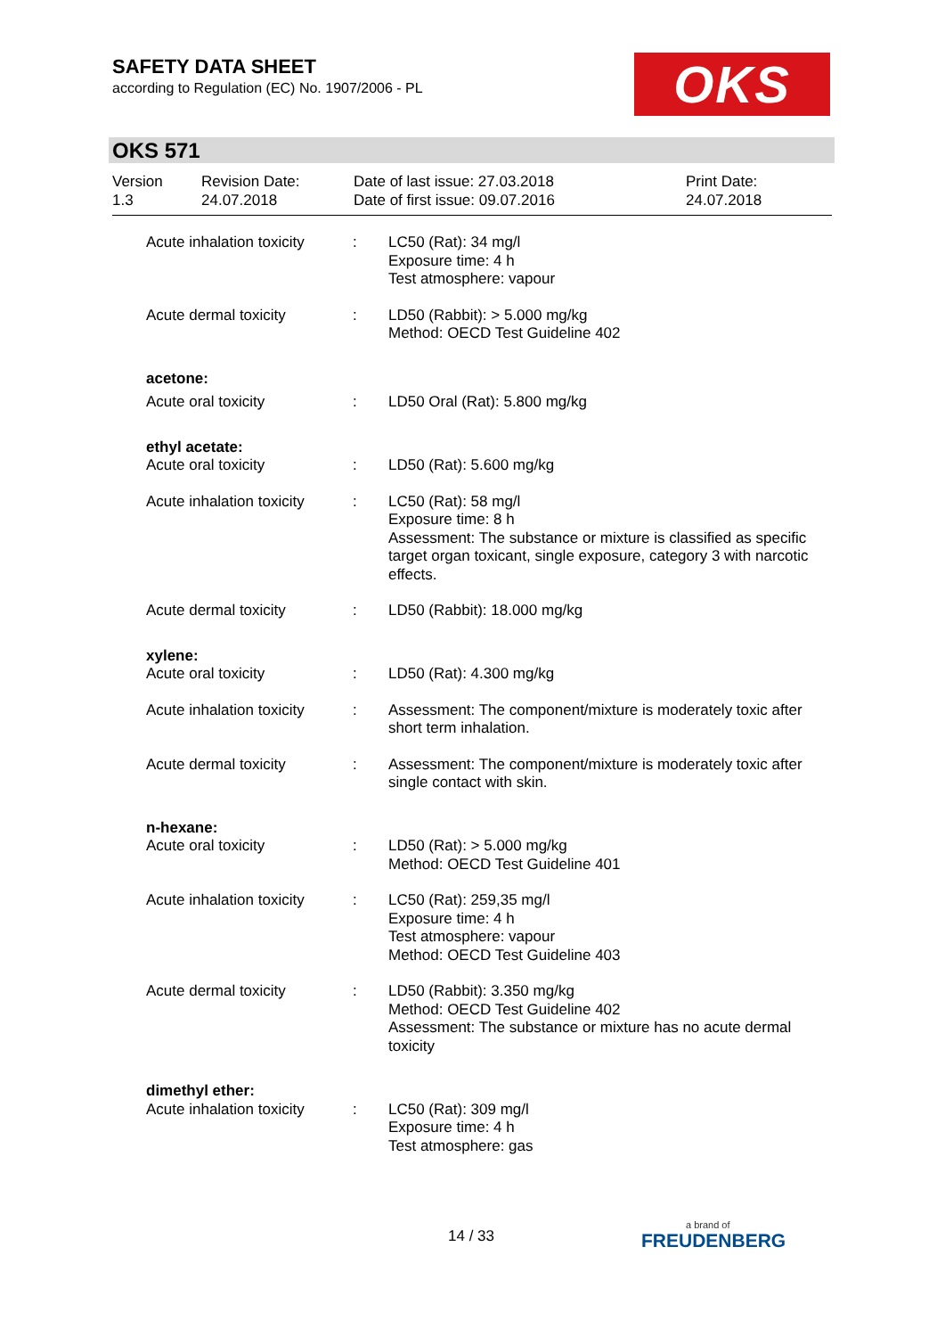SAFETY DATA SHEET
according to Regulation (EC) No. 1907/2006 - PL
OKS
OKS 571
Version
1.3
Revision Date:
24.07.2018
Date of last issue: 27.03.2018
Date of first issue: 09.07.2016
Print Date:
24.07.2018
| Acute inhalation toxicity | : | LC50 (Rat): 34 mg/l Exposure time: 4 h Test atmosphere: vapour |
| Acute dermal toxicity | : | LD50 (Rabbit): > 5.000 mg/kg Method: OECD Test Guideline 402 |
| acetone: | | |
| Acute oral toxicity | : | LD50 Oral (Rat): 5.800 mg/kg |
| ethyl acetate: | | |
| Acute oral toxicity | : | LD50 (Rat): 5.600 mg/kg |
| Acute inhalation toxicity | : | LC50 (Rat): 58 mg/l Exposure time: 8 h Assessment: The substance or mixture is classified as specific target organ toxicant, single exposure, category 3 with narcotic effects. |
| Acute dermal toxicity | : | LD50 (Rabbit): 18.000 mg/kg |
| xylene: | | |
| Acute oral toxicity | : | LD50 (Rat): 4.300 mg/kg |
| Acute inhalation toxicity | : | Assessment: The component/mixture is moderately toxic after short term inhalation. |
| Acute dermal toxicity | : | Assessment: The component/mixture is moderately toxic after single contact with skin. |
| n-hexane: | | |
| Acute oral toxicity | : | LD50 (Rat): > 5.000 mg/kg Method: OECD Test Guideline 401 |
| Acute inhalation toxicity | : | LC50 (Rat): 259,35 mg/l Exposure time: 4 h Test atmosphere: vapour Method: OECD Test Guideline 403 |
| Acute dermal toxicity | : | LD50 (Rabbit): 3.350 mg/kg Method: OECD Test Guideline 402 Assessment: The substance or mixture has no acute dermal toxicity |
| dimethyl ether: | | |
| Acute inhalation toxicity | : | LC50 (Rat): 309 mg/l Exposure time: 4 h Test atmosphere: gas |
14 / 33 a brand of
FREUDENBERG